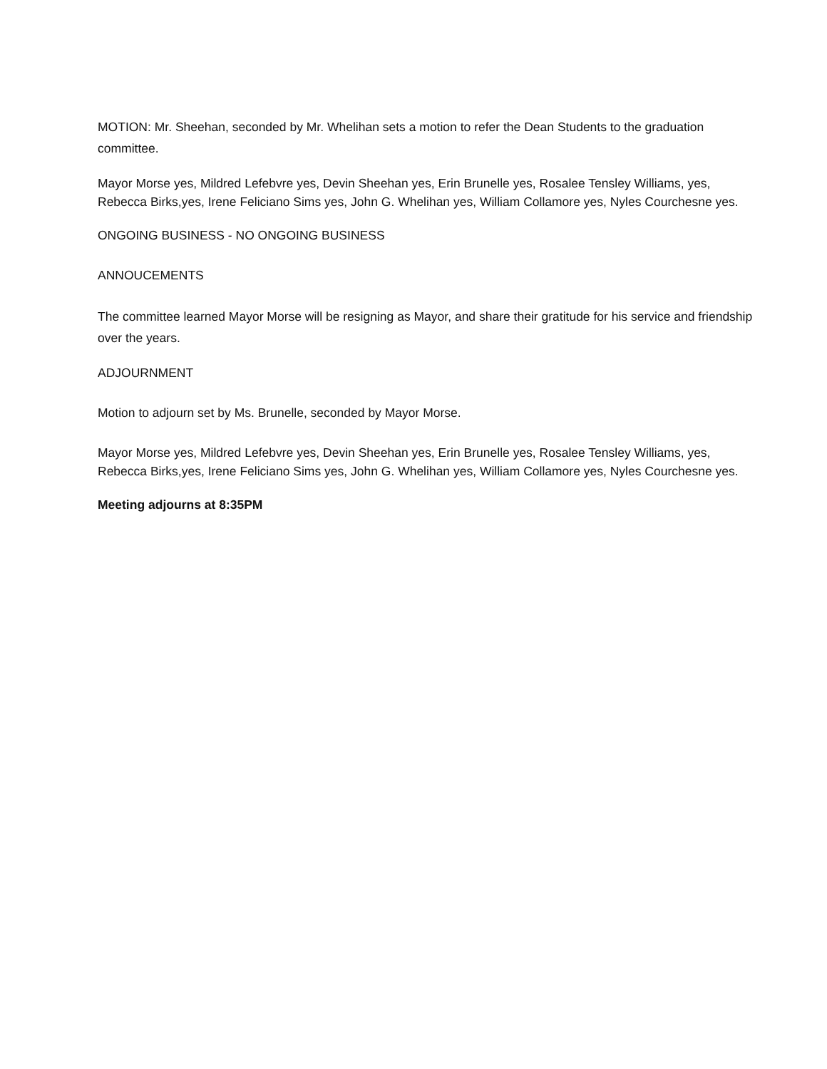MOTION: Mr. Sheehan, seconded by Mr. Whelihan sets a motion to refer the Dean Students to the graduation committee.
Mayor Morse yes, Mildred Lefebvre yes, Devin Sheehan yes, Erin Brunelle yes, Rosalee Tensley Williams, yes, Rebecca Birks,yes, Irene Feliciano Sims yes, John G. Whelihan yes, William Collamore yes, Nyles Courchesne yes.
ONGOING BUSINESS - NO ONGOING BUSINESS
ANNOUCEMENTS
The committee learned Mayor Morse will be resigning as Mayor, and share their gratitude for his service and friendship over the years.
ADJOURNMENT
Motion to adjourn set by Ms. Brunelle, seconded by Mayor Morse.
Mayor Morse yes, Mildred Lefebvre yes, Devin Sheehan yes, Erin Brunelle yes, Rosalee Tensley Williams, yes, Rebecca Birks,yes, Irene Feliciano Sims yes, John G. Whelihan yes, William Collamore yes, Nyles Courchesne yes.
Meeting adjourns at 8:35PM